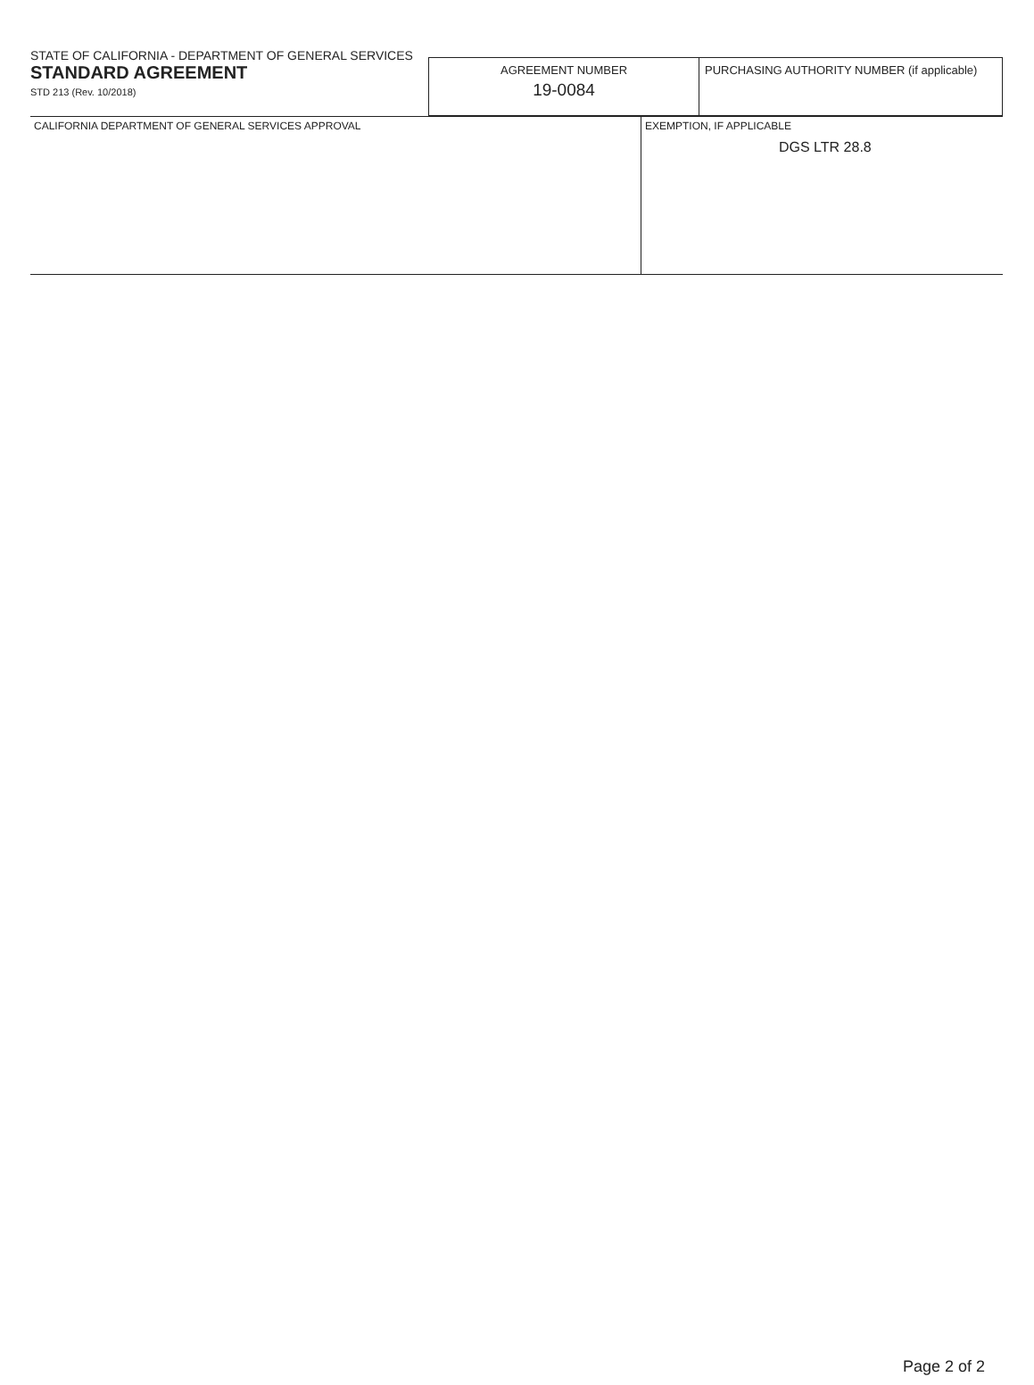STATE OF CALIFORNIA - DEPARTMENT OF GENERAL SERVICES
STANDARD AGREEMENT
STD 213 (Rev. 10/2018)
| AGREEMENT NUMBER 19-0084 | PURCHASING AUTHORITY NUMBER (if applicable) |
| CALIFORNIA DEPARTMENT OF GENERAL SERVICES APPROVAL | EXEMPTION, IF APPLICABLE DGS LTR 28.8 |
Page 2 of 2